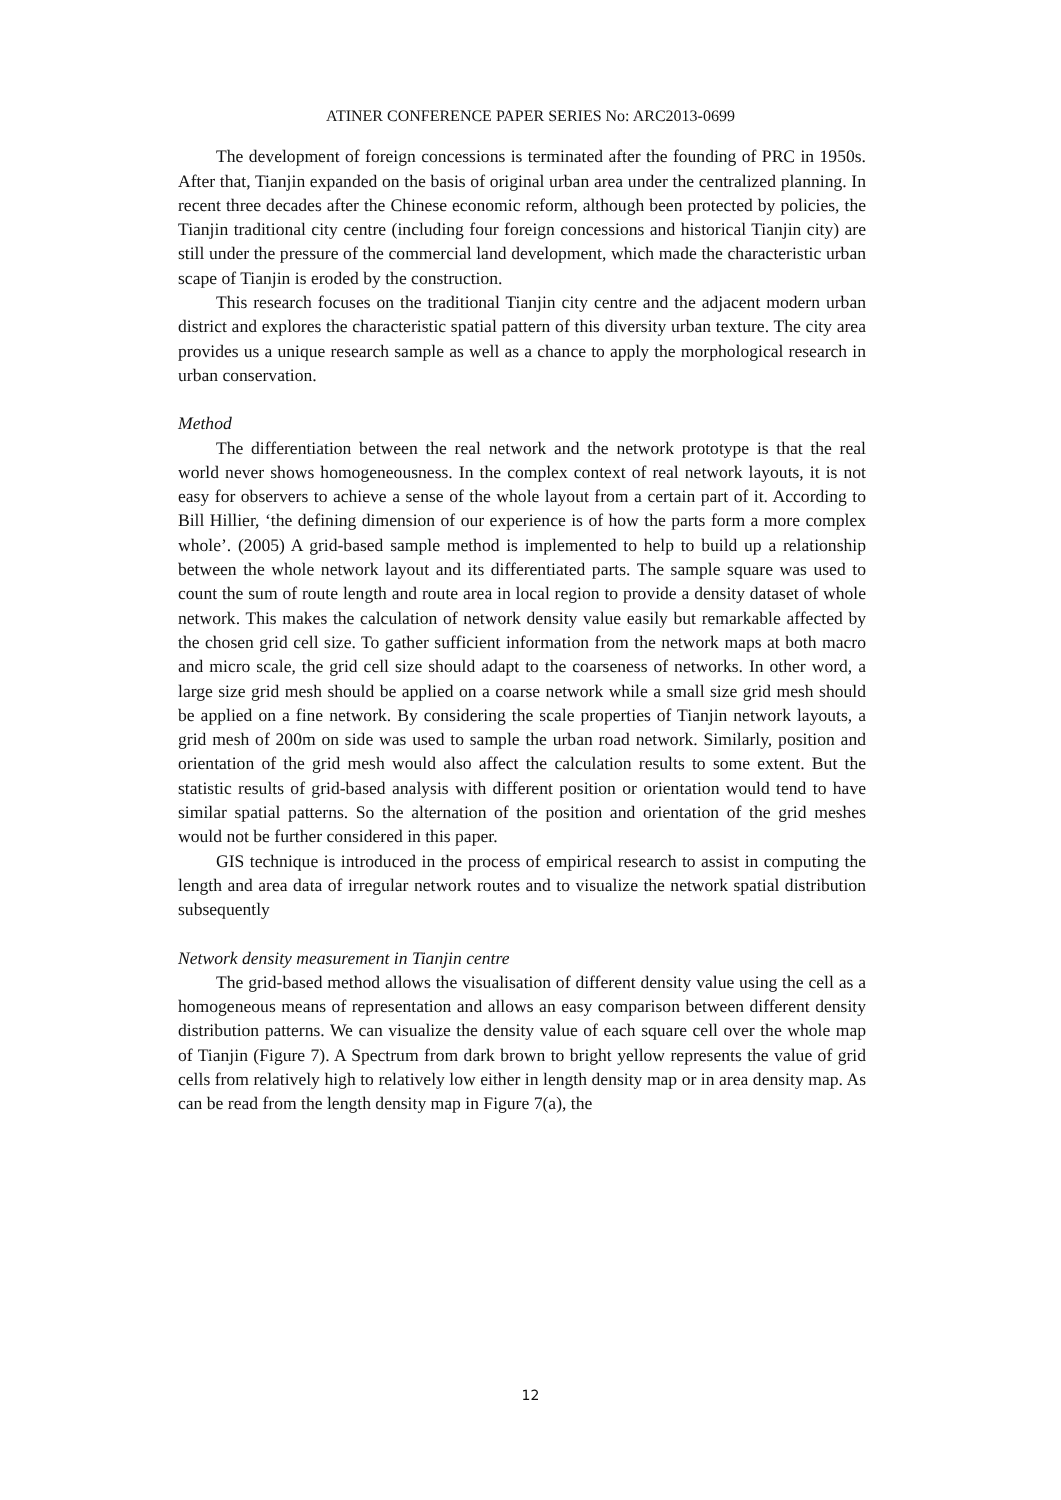ATINER CONFERENCE PAPER SERIES No: ARC2013-0699
The development of foreign concessions is terminated after the founding of PRC in 1950s. After that, Tianjin expanded on the basis of original urban area under the centralized planning. In recent three decades after the Chinese economic reform, although been protected by policies, the Tianjin traditional city centre (including four foreign concessions and historical Tianjin city) are still under the pressure of the commercial land development, which made the characteristic urban scape of Tianjin is eroded by the construction.
This research focuses on the traditional Tianjin city centre and the adjacent modern urban district and explores the characteristic spatial pattern of this diversity urban texture. The city area provides us a unique research sample as well as a chance to apply the morphological research in urban conservation.
Method
The differentiation between the real network and the network prototype is that the real world never shows homogeneousness. In the complex context of real network layouts, it is not easy for observers to achieve a sense of the whole layout from a certain part of it. According to Bill Hillier, ‘the defining dimension of our experience is of how the parts form a more complex whole’. (2005) A grid-based sample method is implemented to help to build up a relationship between the whole network layout and its differentiated parts. The sample square was used to count the sum of route length and route area in local region to provide a density dataset of whole network. This makes the calculation of network density value easily but remarkable affected by the chosen grid cell size. To gather sufficient information from the network maps at both macro and micro scale, the grid cell size should adapt to the coarseness of networks. In other word, a large size grid mesh should be applied on a coarse network while a small size grid mesh should be applied on a fine network. By considering the scale properties of Tianjin network layouts, a grid mesh of 200m on side was used to sample the urban road network. Similarly, position and orientation of the grid mesh would also affect the calculation results to some extent. But the statistic results of grid-based analysis with different position or orientation would tend to have similar spatial patterns. So the alternation of the position and orientation of the grid meshes would not be further considered in this paper.
GIS technique is introduced in the process of empirical research to assist in computing the length and area data of irregular network routes and to visualize the network spatial distribution subsequently
Network density measurement in Tianjin centre
The grid-based method allows the visualisation of different density value using the cell as a homogeneous means of representation and allows an easy comparison between different density distribution patterns. We can visualize the density value of each square cell over the whole map of Tianjin (Figure 7). A Spectrum from dark brown to bright yellow represents the value of grid cells from relatively high to relatively low either in length density map or in area density map. As can be read from the length density map in Figure 7(a), the
12